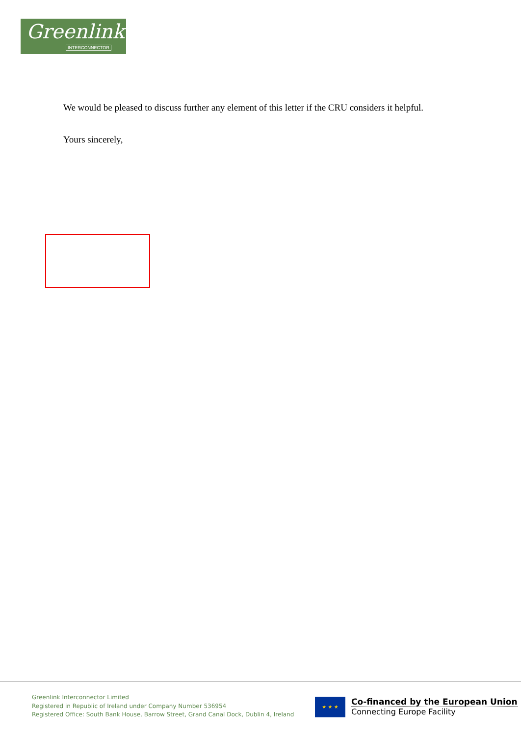Greenlink
INTERCONNECTOR
We would be pleased to discuss further any element of this letter if the CRU considers it helpful.
Yours sincerely,
Greenlink Interconnector Limited
Registered in Republic of Ireland under Company Number 536954
Registered Office: South Bank House, Barrow Street, Grand Canal Dock, Dublin 4, Ireland
★ ★ ★
Co-financed by the European Union
Connecting Europe Facility